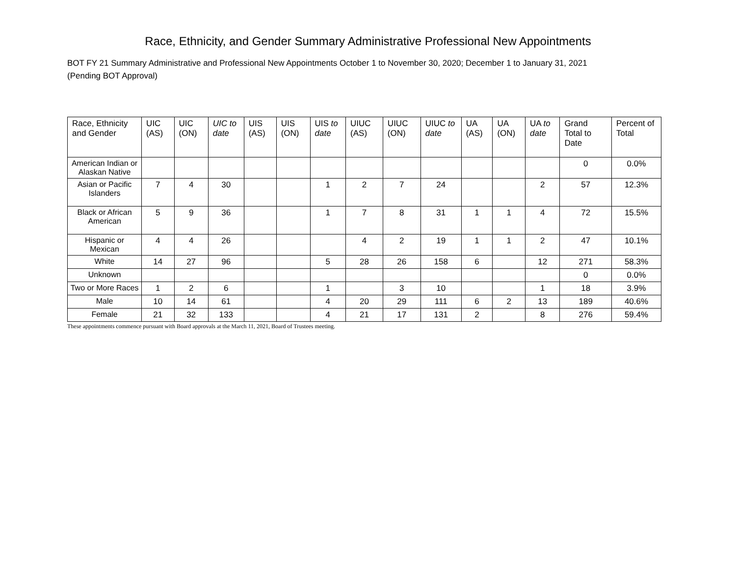Race, Ethnicity, and Gender Summary Administrative Professional New Appointments
BOT FY 21 Summary Administrative and Professional New Appointments October 1 to November 30, 2020; December 1 to January 31, 2021
(Pending BOT Approval)
| Race, Ethnicity and Gender | UIC (AS) | UIC (ON) | UIC to date | UIS (AS) | UIS (ON) | UIS to date | UIUC (AS) | UIUC (ON) | UIUC to date | UA (AS) | UA (ON) | UA to date | Grand Total to Date | Percent of Total |
| --- | --- | --- | --- | --- | --- | --- | --- | --- | --- | --- | --- | --- | --- | --- |
| American Indian or Alaskan Native | | | | | | | | | | | | | 0 | 0.0% |
| Asian or Pacific Islanders | 7 | 4 | 30 | | | 1 | 2 | 7 | 24 | | | 2 | 57 | 12.3% |
| Black or African American | 5 | 9 | 36 | | | 1 | 7 | 8 | 31 | 1 | 1 | 4 | 72 | 15.5% |
| Hispanic or Mexican | 4 | 4 | 26 | | | | 4 | 2 | 19 | 1 | 1 | 2 | 47 | 10.1% |
| White | 14 | 27 | 96 | | | 5 | 28 | 26 | 158 | 6 | | 12 | 271 | 58.3% |
| Unknown | | | | | | | | | | | | | 0 | 0.0% |
| Two or More Races | 1 | 2 | 6 | | | 1 | | 3 | 10 | | | 1 | 18 | 3.9% |
| Male | 10 | 14 | 61 | | | 4 | 20 | 29 | 111 | 6 | 2 | 13 | 189 | 40.6% |
| Female | 21 | 32 | 133 | | | 4 | 21 | 17 | 131 | 2 | | 8 | 276 | 59.4% |
These appointments commence pursuant with Board approvals at the March 11, 2021, Board of Trustees meeting.